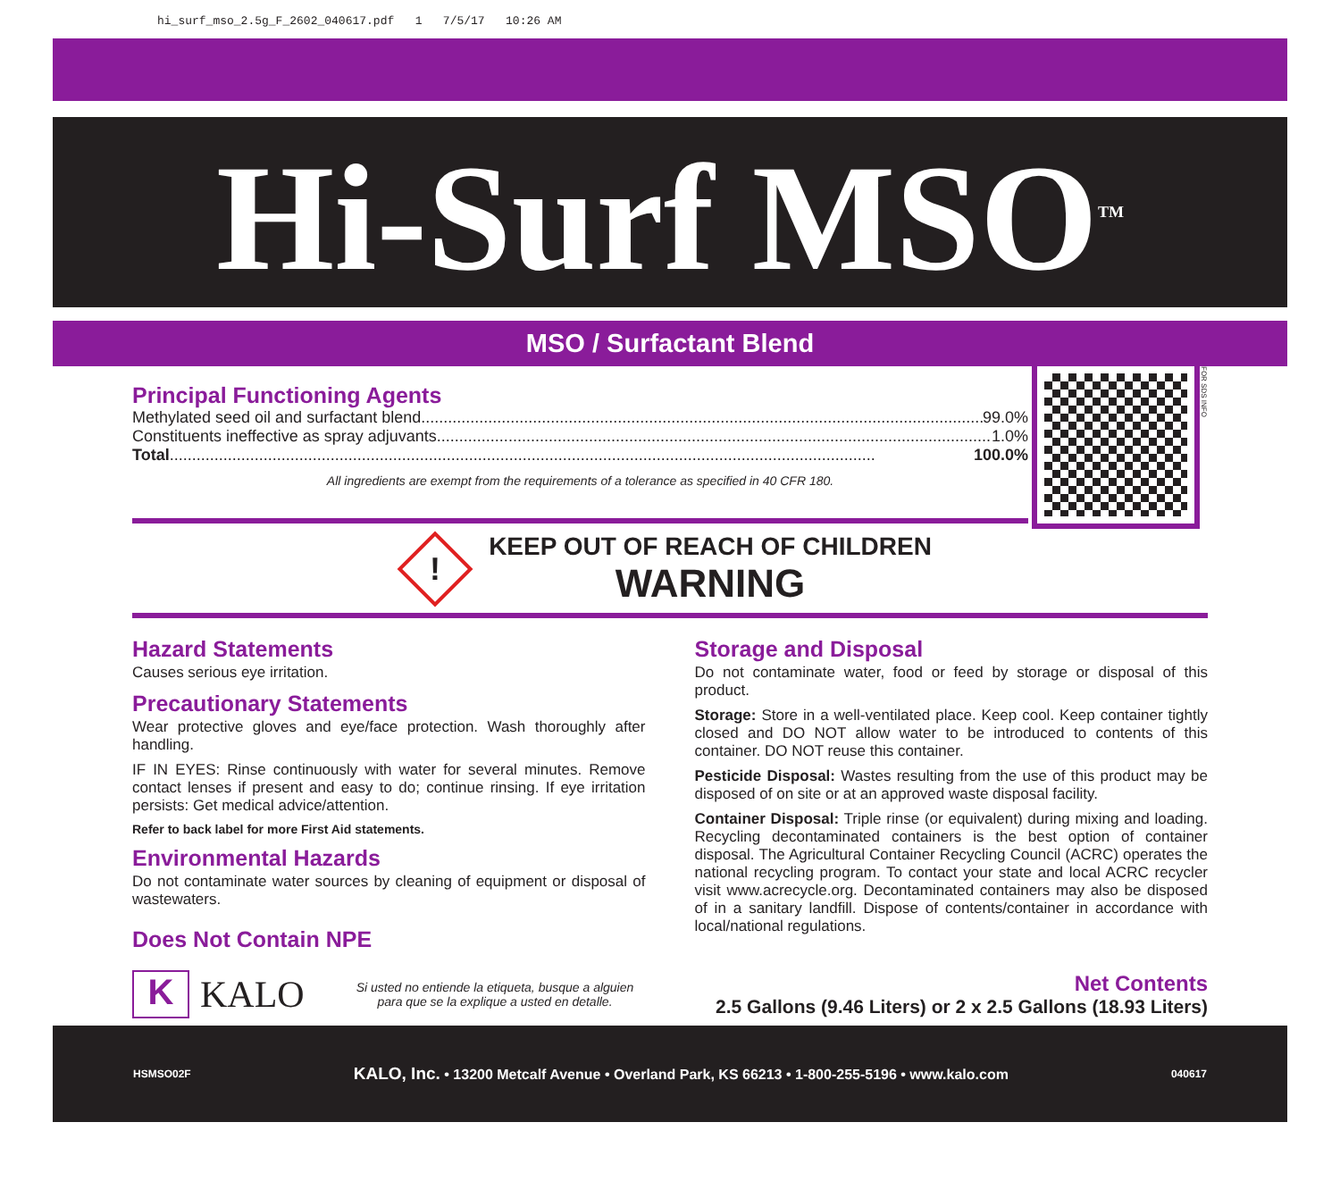hi_surf_mso_2.5g_F_2602_040617.pdf 1 7/5/17 10:26 AM
Hi-Surf MSO<sup>TM</sup>
MSO / Surfactant Blend
Principal Functioning Agents
Methylated seed oil and surfactant blend.............................................................................................................................. 99.0%
Constituents ineffective as spray adjuvants.............................................................................................................................. 1.0%
Total.............................................................................................................................................................. 100.0%
All ingredients are exempt from the requirements of a tolerance as specified in 40 CFR 180.
FOR SDS INFO
!
KEEP OUT OF REACH OF CHILDREN
WARNING
Hazard Statements
Causes serious eye irritation.
Precautionary Statements
Wear protective gloves and eye/face protection. Wash thoroughly after handling.
IF IN EYES: Rinse continuously with water for several minutes. Remove contact lenses if present and easy to do; continue rinsing. If eye irritation persists: Get medical advice/attention.
Refer to back label for more First Aid statements.
Environmental Hazards
Do not contaminate water sources by cleaning of equipment or disposal of wastewaters.
Does Not Contain NPE
Storage and Disposal
Do not contaminate water, food or feed by storage or disposal of this product.
Storage: Store in a well-ventilated place. Keep cool. Keep container tightly closed and DO NOT allow water to be introduced to contents of this container. DO NOT reuse this container.
Pesticide Disposal: Wastes resulting from the use of this product may be disposed of on site or at an approved waste disposal facility.
Container Disposal: Triple rinse (or equivalent) during mixing and loading. Recycling decontaminated containers is the best option of container disposal. The Agricultural Container Recycling Council (ACRC) operates the national recycling program. To contact your state and local ACRC recycler visit www.acrecycle.org. Decontaminated containers may also be disposed of in a sanitary landfill. Dispose of contents/container in accordance with local/national regulations.
K
KALO
Si usted no entiende la etiqueta, busque a alguien para que se la explique a usted en detalle.
Net Contents
2.5 Gallons (9.46 Liters) or 2 x 2.5 Gallons (18.93 Liters)
HSMSO02F KALO, Inc. • 13200 Metcalf Avenue • Overland Park, KS 66213 • 1-800-255-5196 • www.kalo.com 040617